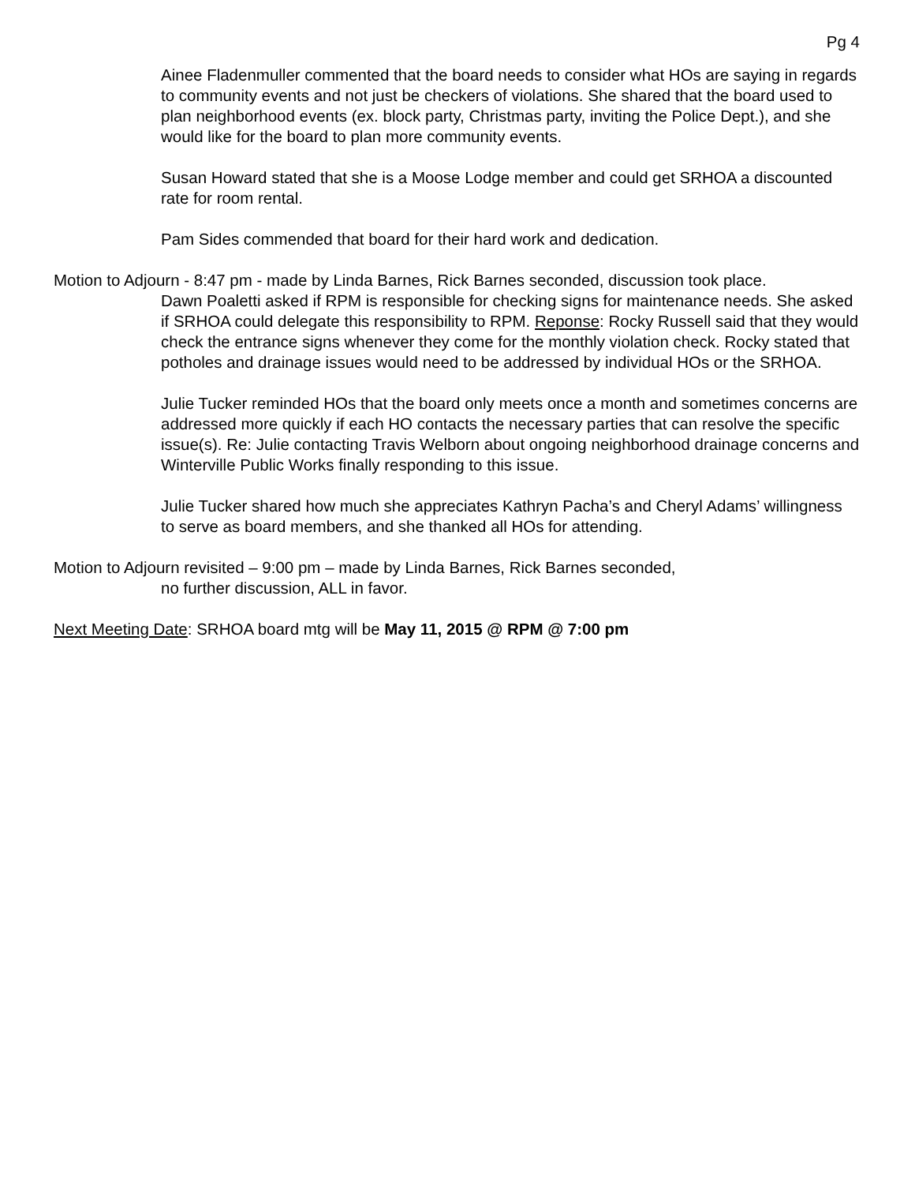Pg 4
Ainee Fladenmuller commented that the board needs to consider what HOs are saying in regards to community events and not just be checkers of violations. She shared that the board used to plan neighborhood events (ex. block party, Christmas party, inviting the Police Dept.), and she would like for the board to plan more community events.
Susan Howard stated that she is a Moose Lodge member and could get SRHOA a discounted rate for room rental.
Pam Sides commended that board for their hard work and dedication.
Motion to Adjourn - 8:47 pm - made by Linda Barnes, Rick Barnes seconded, discussion took place.
Dawn Poaletti asked if RPM is responsible for checking signs for maintenance needs. She asked if SRHOA could delegate this responsibility to RPM. Reponse: Rocky Russell said that they would check the entrance signs whenever they come for the monthly violation check. Rocky stated that potholes and drainage issues would need to be addressed by individual HOs or the SRHOA.
Julie Tucker reminded HOs that the board only meets once a month and sometimes concerns are addressed more quickly if each HO contacts the necessary parties that can resolve the specific issue(s). Re: Julie contacting Travis Welborn about ongoing neighborhood drainage concerns and Winterville Public Works finally responding to this issue.
Julie Tucker shared how much she appreciates Kathryn Pacha’s and Cheryl Adams’ willingness to serve as board members, and she thanked all HOs for attending.
Motion to Adjourn revisited – 9:00 pm – made by Linda Barnes, Rick Barnes seconded,
no further discussion, ALL in favor.
Next Meeting Date: SRHOA board mtg will be May 11, 2015 @ RPM @ 7:00 pm